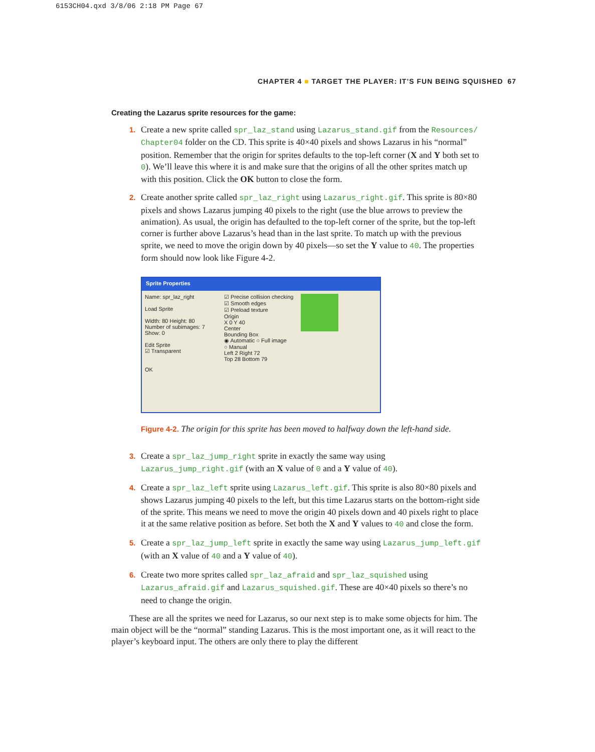6153CH04.qxd 3/8/06 2:18 PM Page 67
CHAPTER 4 ■ TARGET THE PLAYER: IT’S FUN BEING SQUISHED 67
Creating the Lazarus sprite resources for the game:
1. Create a new sprite called spr_laz_stand using Lazarus_stand.gif from the Resources/ Chapter04 folder on the CD. This sprite is 40×40 pixels and shows Lazarus in his “normal” position. Remember that the origin for sprites defaults to the top-left corner (X and Y both set to 0). We’ll leave this where it is and make sure that the origins of all the other sprites match up with this position. Click the OK button to close the form.
2. Create another sprite called spr_laz_right using Lazarus_right.gif. This sprite is 80×80 pixels and shows Lazarus jumping 40 pixels to the right (use the blue arrows to preview the animation). As usual, the origin has defaulted to the top-left corner of the sprite, but the top-left corner is further above Lazarus’s head than in the last sprite. To match up with the previous sprite, we need to move the origin down by 40 pixels—so set the Y value to 40. The properties form should now look like Figure 4-2.
Sprite Properties
Name: spr_laz_right
Load Sprite
Width: 80 Height: 80
Number of subimages: 7
Show: 0
Edit Sprite
☑ Transparent
OK
☑ Precise collision checking
☑ Smooth edges
☑ Preload texture
Origin
X 0 Y 40
Center
Bounding Box
◉ Automatic ○ Full image
○ Manual
Left 2 Right 72
Top 28 Bottom 79
Figure 4-2. The origin for this sprite has been moved to halfway down the left-hand side.
3. Create a spr_laz_jump_right sprite in exactly the same way using Lazarus_jump_right.gif (with an X value of 0 and a Y value of 40).
4. Create a spr_laz_left sprite using Lazarus_left.gif. This sprite is also 80×80 pixels and shows Lazarus jumping 40 pixels to the left, but this time Lazarus starts on the bottom-right side of the sprite. This means we need to move the origin 40 pixels down and 40 pixels right to place it at the same relative position as before. Set both the X and Y values to 40 and close the form.
5. Create a spr_laz_jump_left sprite in exactly the same way using Lazarus_jump_left.gif (with an X value of 40 and a Y value of 40).
6. Create two more sprites called spr_laz_afraid and spr_laz_squished using Lazarus_afraid.gif and Lazarus_squished.gif. These are 40×40 pixels so there’s no need to change the origin.
These are all the sprites we need for Lazarus, so our next step is to make some objects for him. The main object will be the “normal” standing Lazarus. This is the most important one, as it will react to the player’s keyboard input. The others are only there to play the different